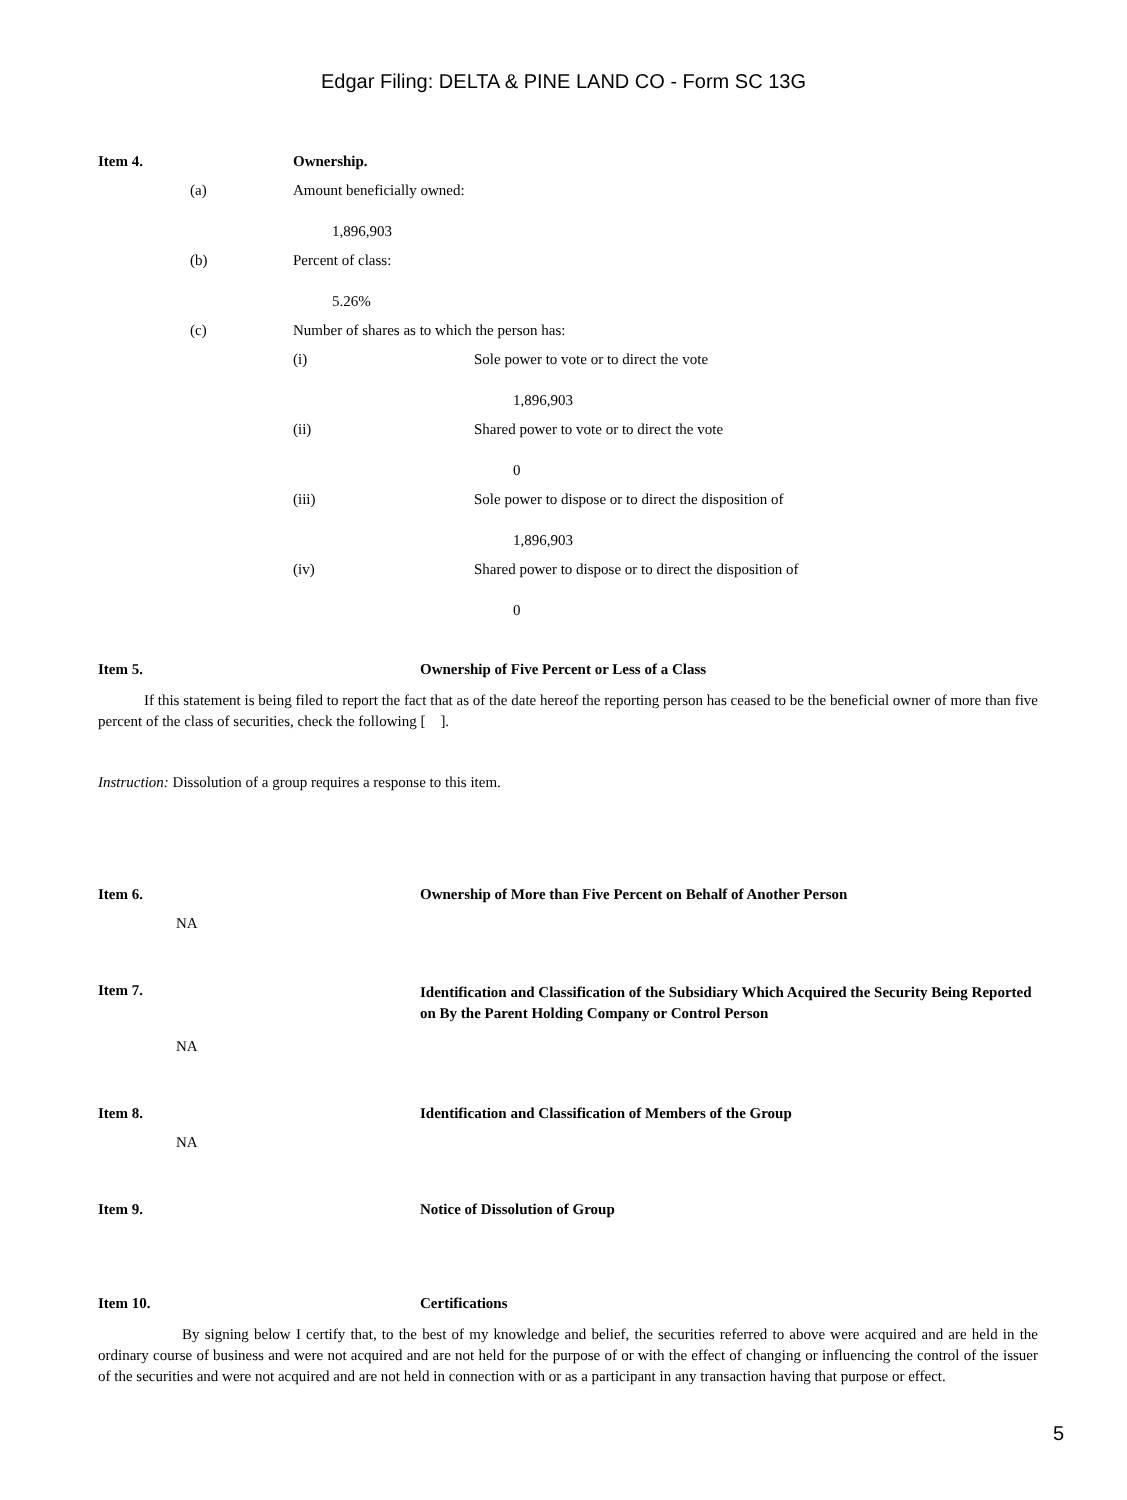Edgar Filing: DELTA & PINE LAND CO - Form SC 13G
Item 4. Ownership.
(a) Amount beneficially owned:
1,896,903
(b) Percent of class:
5.26%
(c) Number of shares as to which the person has:
(i) Sole power to vote or to direct the vote
1,896,903
(ii) Shared power to vote or to direct the vote
0
(iii) Sole power to dispose or to direct the disposition of
1,896,903
(iv) Shared power to dispose or to direct the disposition of
0
Item 5. Ownership of Five Percent or Less of a Class
If this statement is being filed to report the fact that as of the date hereof the reporting person has ceased to be the beneficial owner of more than five percent of the class of securities, check the following [ ].
Instruction: Dissolution of a group requires a response to this item.
Item 6. Ownership of More than Five Percent on Behalf of Another Person
NA
Item 7. Identification and Classification of the Subsidiary Which Acquired the Security Being Reported on By the Parent Holding Company or Control Person
NA
Item 8. Identification and Classification of Members of the Group
NA
Item 9. Notice of Dissolution of Group
Item 10. Certifications
By signing below I certify that, to the best of my knowledge and belief, the securities referred to above were acquired and are held in the ordinary course of business and were not acquired and are not held for the purpose of or with the effect of changing or influencing the control of the issuer of the securities and were not acquired and are not held in connection with or as a participant in any transaction having that purpose or effect.
5